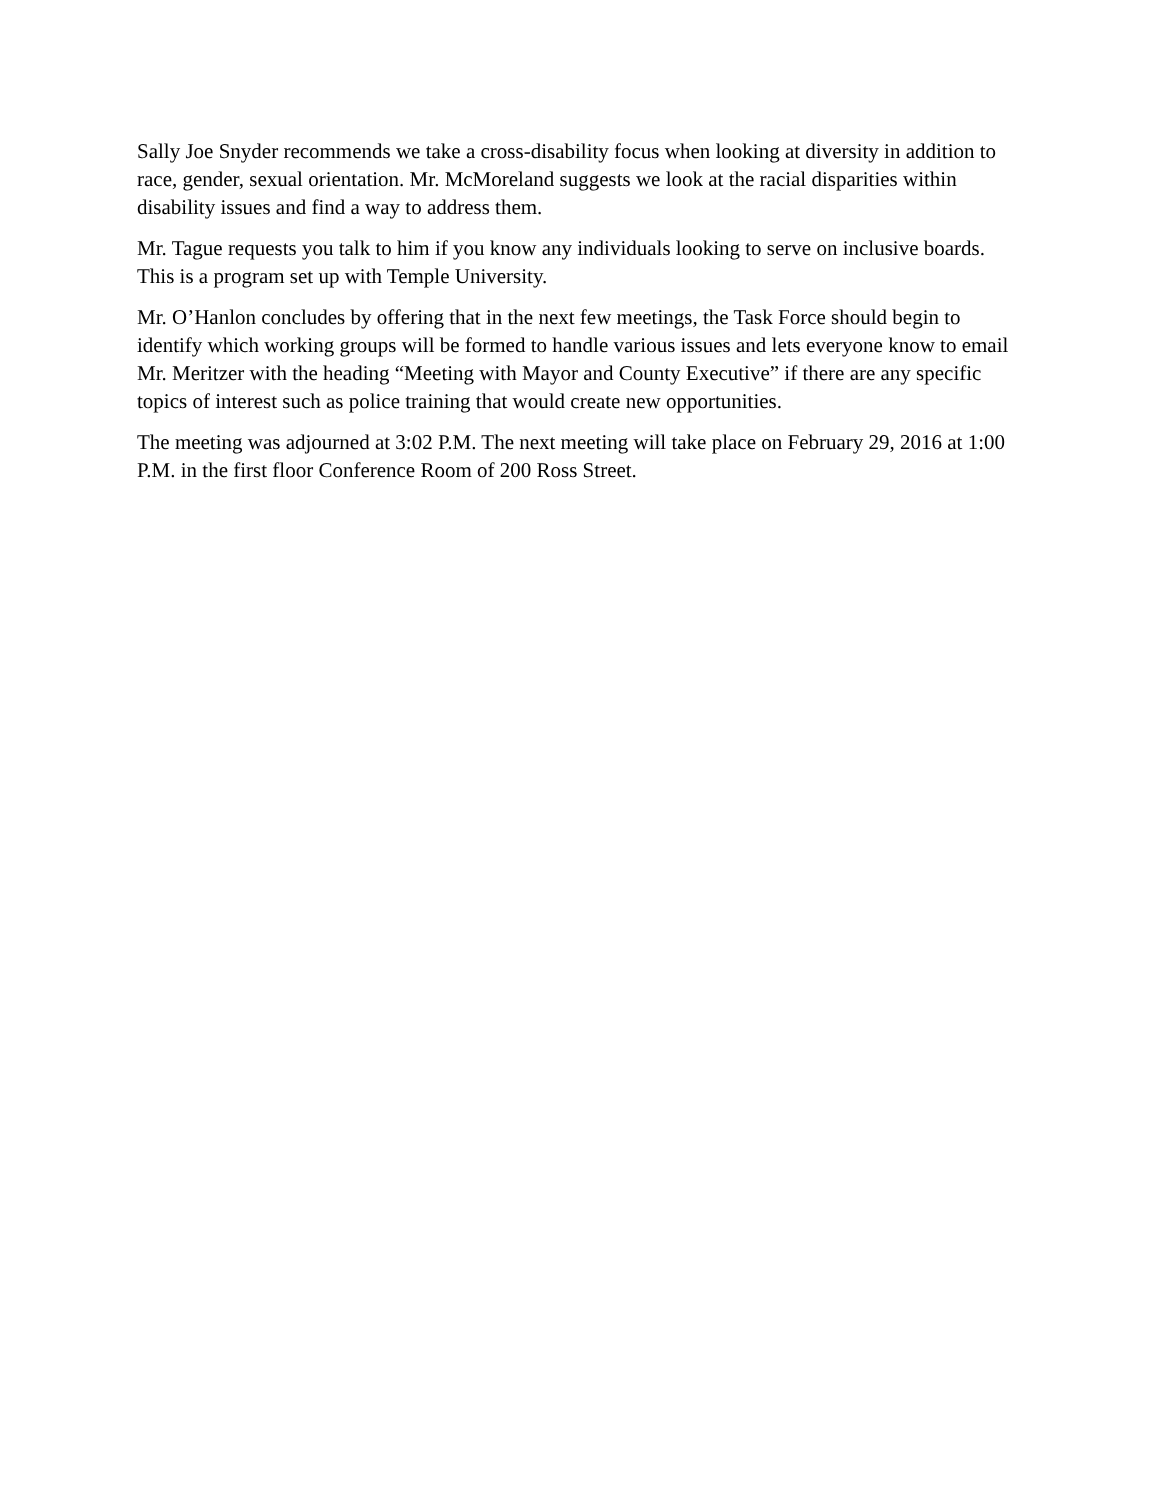Sally Joe Snyder recommends we take a cross-disability focus when looking at diversity in addition to race, gender, sexual orientation. Mr. McMoreland suggests we look at the racial disparities within disability issues and find a way to address them.
Mr. Tague requests you talk to him if you know any individuals looking to serve on inclusive boards. This is a program set up with Temple University.
Mr. O’Hanlon concludes by offering that in the next few meetings, the Task Force should begin to identify which working groups will be formed to handle various issues and lets everyone know to email Mr. Meritzer with the heading “Meeting with Mayor and County Executive” if there are any specific topics of interest such as police training that would create new opportunities.
The meeting was adjourned at 3:02 P.M. The next meeting will take place on February 29, 2016 at 1:00 P.M. in the first floor Conference Room of 200 Ross Street.